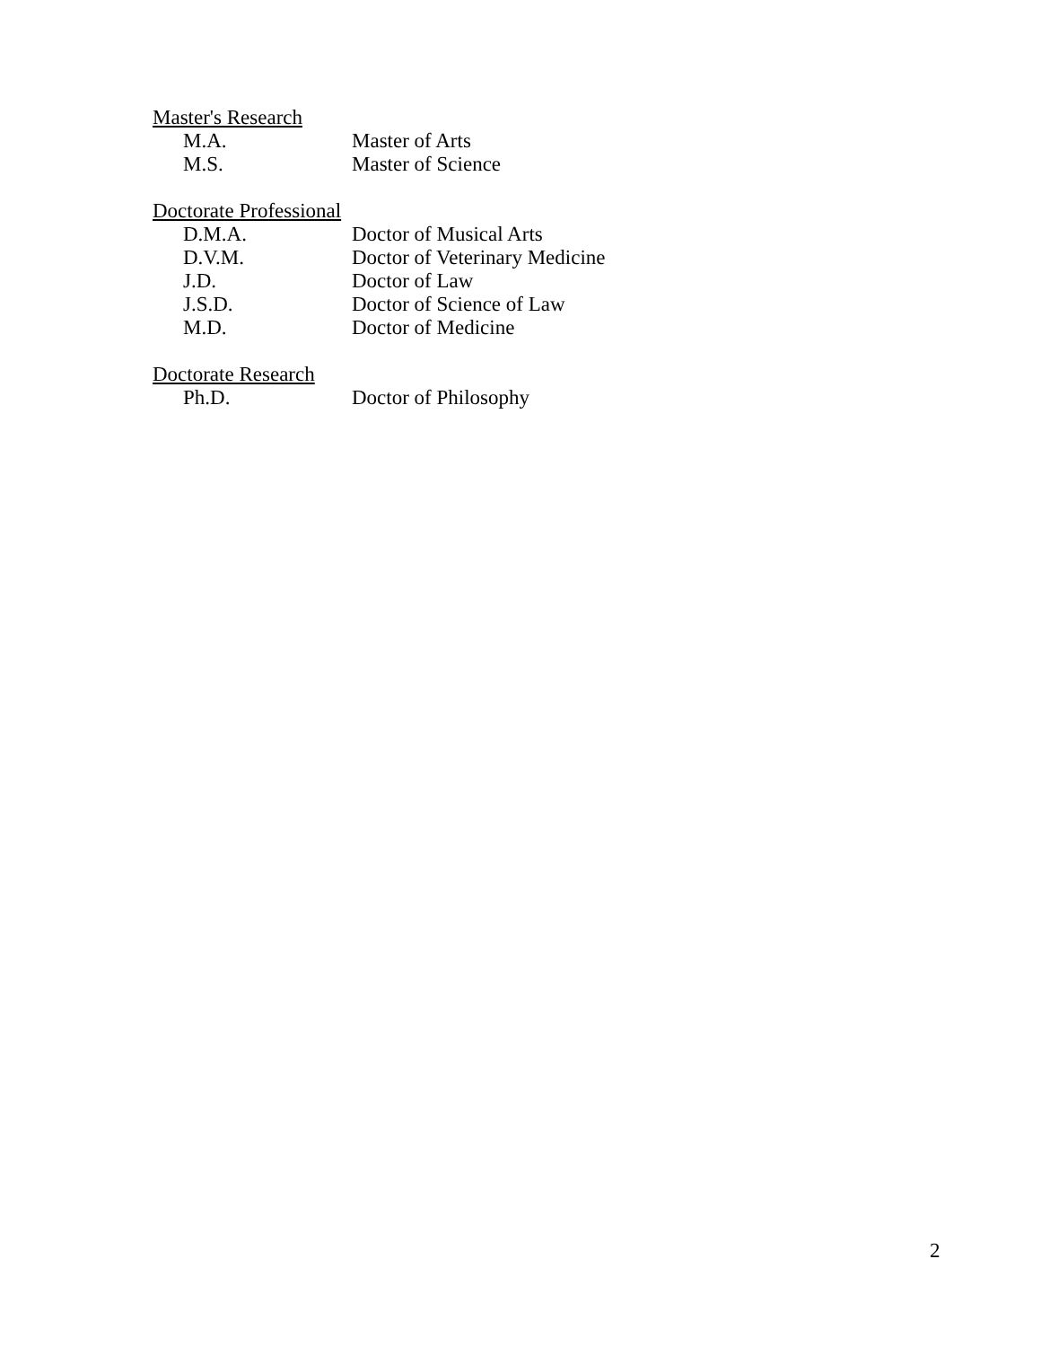Master's Research
M.A. Master of Arts
M.S. Master of Science
Doctorate Professional
D.M.A. Doctor of Musical Arts
D.V.M. Doctor of Veterinary Medicine
J.D. Doctor of Law
J.S.D. Doctor of Science of Law
M.D. Doctor of Medicine
Doctorate Research
Ph.D. Doctor of Philosophy
2